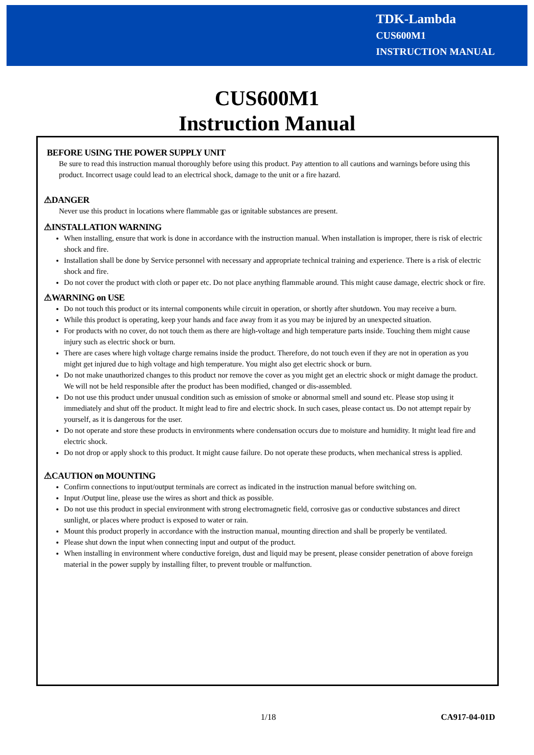TDK-Lambda
CUS600M1
INSTRUCTION MANUAL
CUS600M1
Instruction Manual
BEFORE USING THE POWER SUPPLY UNIT
Be sure to read this instruction manual thoroughly before using this product. Pay attention to all cautions and warnings before using this product. Incorrect usage could lead to an electrical shock, damage to the unit or a fire hazard.
⚠DANGER
Never use this product in locations where flammable gas or ignitable substances are present.
⚠INSTALLATION WARNING
When installing, ensure that work is done in accordance with the instruction manual. When installation is improper, there is risk of electric shock and fire.
Installation shall be done by Service personnel with necessary and appropriate technical training and experience. There is a risk of electric shock and fire.
Do not cover the product with cloth or paper etc. Do not place anything flammable around. This might cause damage, electric shock or fire.
⚠WARNING on USE
Do not touch this product or its internal components while circuit in operation, or shortly after shutdown. You may receive a burn.
While this product is operating, keep your hands and face away from it as you may be injured by an unexpected situation.
For products with no cover, do not touch them as there are high-voltage and high temperature parts inside. Touching them might cause injury such as electric shock or burn.
There are cases where high voltage charge remains inside the product. Therefore, do not touch even if they are not in operation as you might get injured due to high voltage and high temperature. You might also get electric shock or burn.
Do not make unauthorized changes to this product nor remove the cover as you might get an electric shock or might damage the product. We will not be held responsible after the product has been modified, changed or dis-assembled.
Do not use this product under unusual condition such as emission of smoke or abnormal smell and sound etc. Please stop using it immediately and shut off the product. It might lead to fire and electric shock. In such cases, please contact us. Do not attempt repair by yourself, as it is dangerous for the user.
Do not operate and store these products in environments where condensation occurs due to moisture and humidity. It might lead fire and electric shock.
Do not drop or apply shock to this product. It might cause failure. Do not operate these products, when mechanical stress is applied.
⚠CAUTION on MOUNTING
Confirm connections to input/output terminals are correct as indicated in the instruction manual before switching on.
Input /Output line, please use the wires as short and thick as possible.
Do not use this product in special environment with strong electromagnetic field, corrosive gas or conductive substances and direct sunlight, or places where product is exposed to water or rain.
Mount this product properly in accordance with the instruction manual, mounting direction and shall be properly be ventilated.
Please shut down the input when connecting input and output of the product.
When installing in environment where conductive foreign, dust and liquid may be present, please consider penetration of above foreign material in the power supply by installing filter, to prevent trouble or malfunction.
1/18 CA917-04-01D